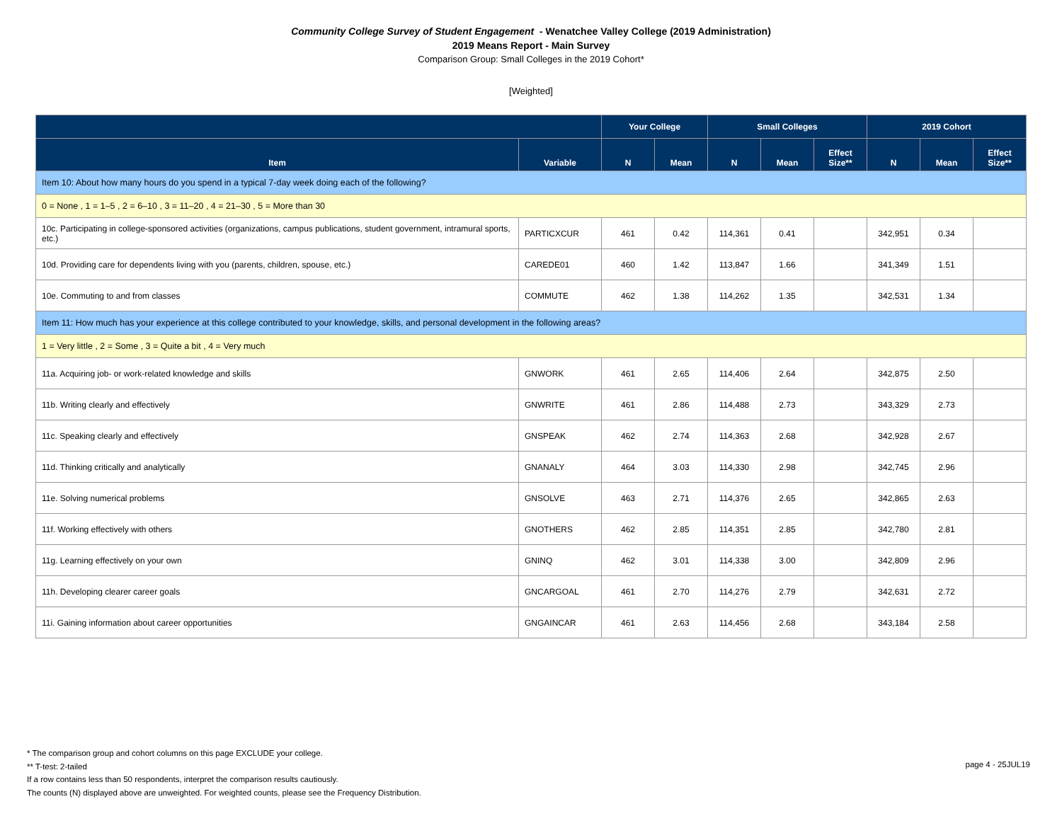Community College Survey of Student Engagement - Wenatchee Valley College (2019 Administration)
2019 Means Report - Main Survey
Comparison Group: Small Colleges in the 2019 Cohort*
[Weighted]
| | | Your College | | Small Colleges | | | 2019 Cohort | | |
| --- | --- | --- | --- | --- | --- | --- | --- | --- | --- |
| Item | Variable | N | Mean | N | Mean | Effect Size** | N | Mean | Effect Size** |
| Item 10: About how many hours do you spend in a typical 7-day week doing each of the following? | | | | | | | | | |
| 0 = None , 1 = 1–5 , 2 = 6–10 , 3 = 11–20 , 4 = 21–30 , 5 = More than 30 | | | | | | | | | |
| 10c. Participating in college-sponsored activities (organizations, campus publications, student government, intramural sports, etc.) | PARTICXCUR | 461 | 0.42 | 114,361 | 0.41 | | 342,951 | 0.34 | |
| 10d. Providing care for dependents living with you (parents, children, spouse, etc.) | CAREDE01 | 460 | 1.42 | 113,847 | 1.66 | | 341,349 | 1.51 | |
| 10e. Commuting to and from classes | COMMUTE | 462 | 1.38 | 114,262 | 1.35 | | 342,531 | 1.34 | |
| Item 11: How much has your experience at this college contributed to your knowledge, skills, and personal development in the following areas? | | | | | | | | | |
| 1 = Very little , 2 = Some , 3 = Quite a bit , 4 = Very much | | | | | | | | | |
| 11a. Acquiring job- or work-related knowledge and skills | GNWORK | 461 | 2.65 | 114,406 | 2.64 | | 342,875 | 2.50 | |
| 11b. Writing clearly and effectively | GNWRITE | 461 | 2.86 | 114,488 | 2.73 | | 343,329 | 2.73 | |
| 11c. Speaking clearly and effectively | GNSPEAK | 462 | 2.74 | 114,363 | 2.68 | | 342,928 | 2.67 | |
| 11d. Thinking critically and analytically | GNANALY | 464 | 3.03 | 114,330 | 2.98 | | 342,745 | 2.96 | |
| 11e. Solving numerical problems | GNSOLVE | 463 | 2.71 | 114,376 | 2.65 | | 342,865 | 2.63 | |
| 11f. Working effectively with others | GNOTHERS | 462 | 2.85 | 114,351 | 2.85 | | 342,780 | 2.81 | |
| 11g. Learning effectively on your own | GNINQ | 462 | 3.01 | 114,338 | 3.00 | | 342,809 | 2.96 | |
| 11h. Developing clearer career goals | GNCARGOAL | 461 | 2.70 | 114,276 | 2.79 | | 342,631 | 2.72 | |
| 11i. Gaining information about career opportunities | GNGAINCAR | 461 | 2.63 | 114,456 | 2.68 | | 343,184 | 2.58 | |
* The comparison group and cohort columns on this page EXCLUDE your college.
** T-test: 2-tailed
If a row contains less than 50 respondents, interpret the comparison results cautiously.
The counts (N) displayed above are unweighted. For weighted counts, please see the Frequency Distribution.
page 4 - 25JUL19